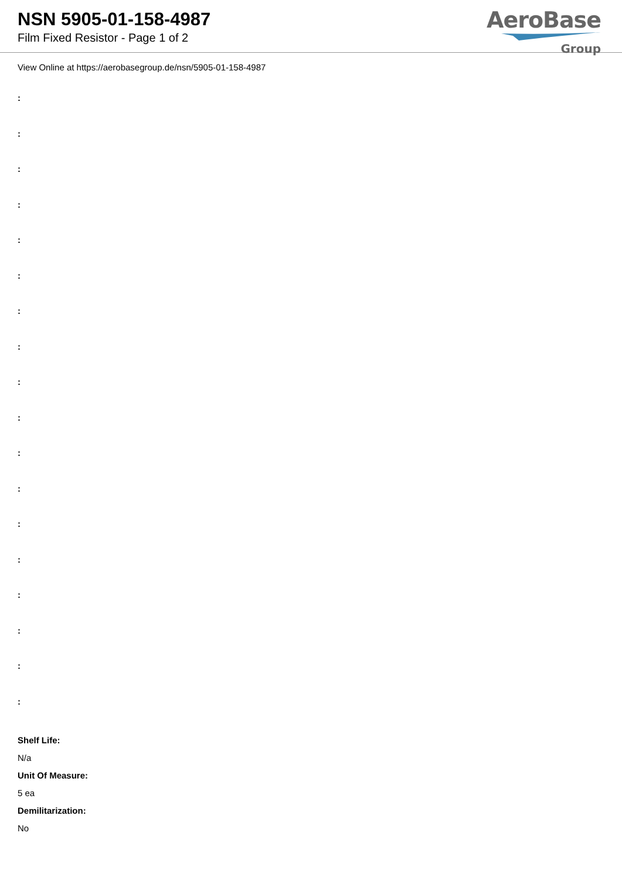NSN 5905-01-158-4987
Film Fixed Resistor - Page 1 of 2
AeroBase
Group
View Online at https://aerobasegroup.de/nsn/5905-01-158-4987
:
:
:
:
:
:
:
:
:
:
:
:
:
:
:
:
:
:
Shelf Life:
N/a
Unit Of Measure:
5 ea
Demilitarization:
No